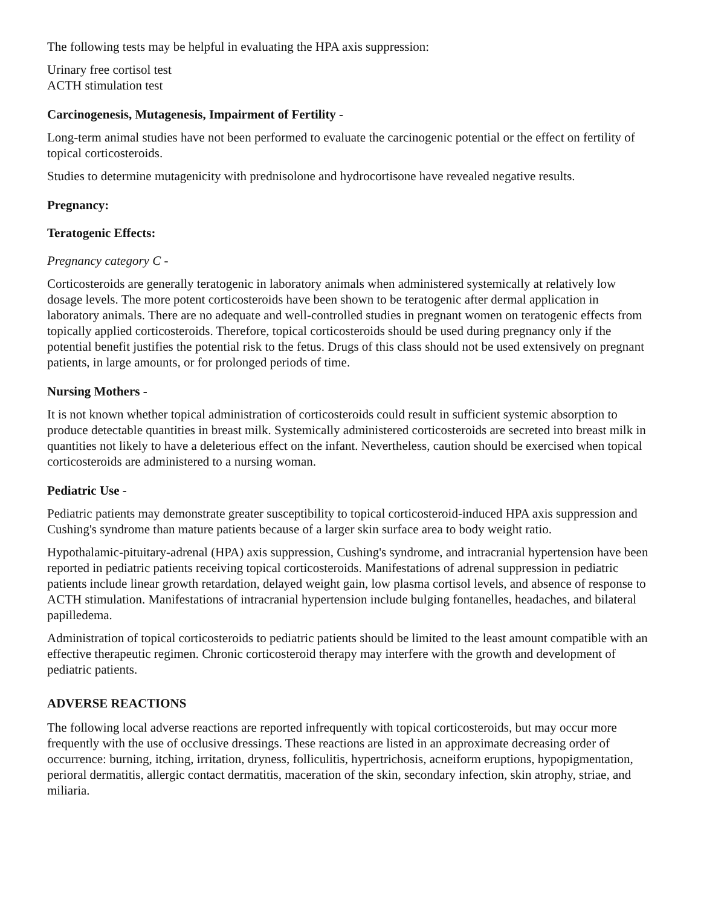The following tests may be helpful in evaluating the HPA axis suppression:
Urinary free cortisol test
ACTH stimulation test
Carcinogenesis, Mutagenesis, Impairment of Fertility -
Long-term animal studies have not been performed to evaluate the carcinogenic potential or the effect on fertility of topical corticosteroids.
Studies to determine mutagenicity with prednisolone and hydrocortisone have revealed negative results.
Pregnancy:
Teratogenic Effects:
Pregnancy category C -
Corticosteroids are generally teratogenic in laboratory animals when administered systemically at relatively low dosage levels. The more potent corticosteroids have been shown to be teratogenic after dermal application in laboratory animals. There are no adequate and well-controlled studies in pregnant women on teratogenic effects from topically applied corticosteroids. Therefore, topical corticosteroids should be used during pregnancy only if the potential benefit justifies the potential risk to the fetus. Drugs of this class should not be used extensively on pregnant patients, in large amounts, or for prolonged periods of time.
Nursing Mothers -
It is not known whether topical administration of corticosteroids could result in sufficient systemic absorption to produce detectable quantities in breast milk. Systemically administered corticosteroids are secreted into breast milk in quantities not likely to have a deleterious effect on the infant. Nevertheless, caution should be exercised when topical corticosteroids are administered to a nursing woman.
Pediatric Use -
Pediatric patients may demonstrate greater susceptibility to topical corticosteroid-induced HPA axis suppression and Cushing's syndrome than mature patients because of a larger skin surface area to body weight ratio.
Hypothalamic-pituitary-adrenal (HPA) axis suppression, Cushing's syndrome, and intracranial hypertension have been reported in pediatric patients receiving topical corticosteroids. Manifestations of adrenal suppression in pediatric patients include linear growth retardation, delayed weight gain, low plasma cortisol levels, and absence of response to ACTH stimulation. Manifestations of intracranial hypertension include bulging fontanelles, headaches, and bilateral papilledema.
Administration of topical corticosteroids to pediatric patients should be limited to the least amount compatible with an effective therapeutic regimen. Chronic corticosteroid therapy may interfere with the growth and development of pediatric patients.
ADVERSE REACTIONS
The following local adverse reactions are reported infrequently with topical corticosteroids, but may occur more frequently with the use of occlusive dressings. These reactions are listed in an approximate decreasing order of occurrence: burning, itching, irritation, dryness, folliculitis, hypertrichosis, acneiform eruptions, hypopigmentation, perioral dermatitis, allergic contact dermatitis, maceration of the skin, secondary infection, skin atrophy, striae, and miliaria.